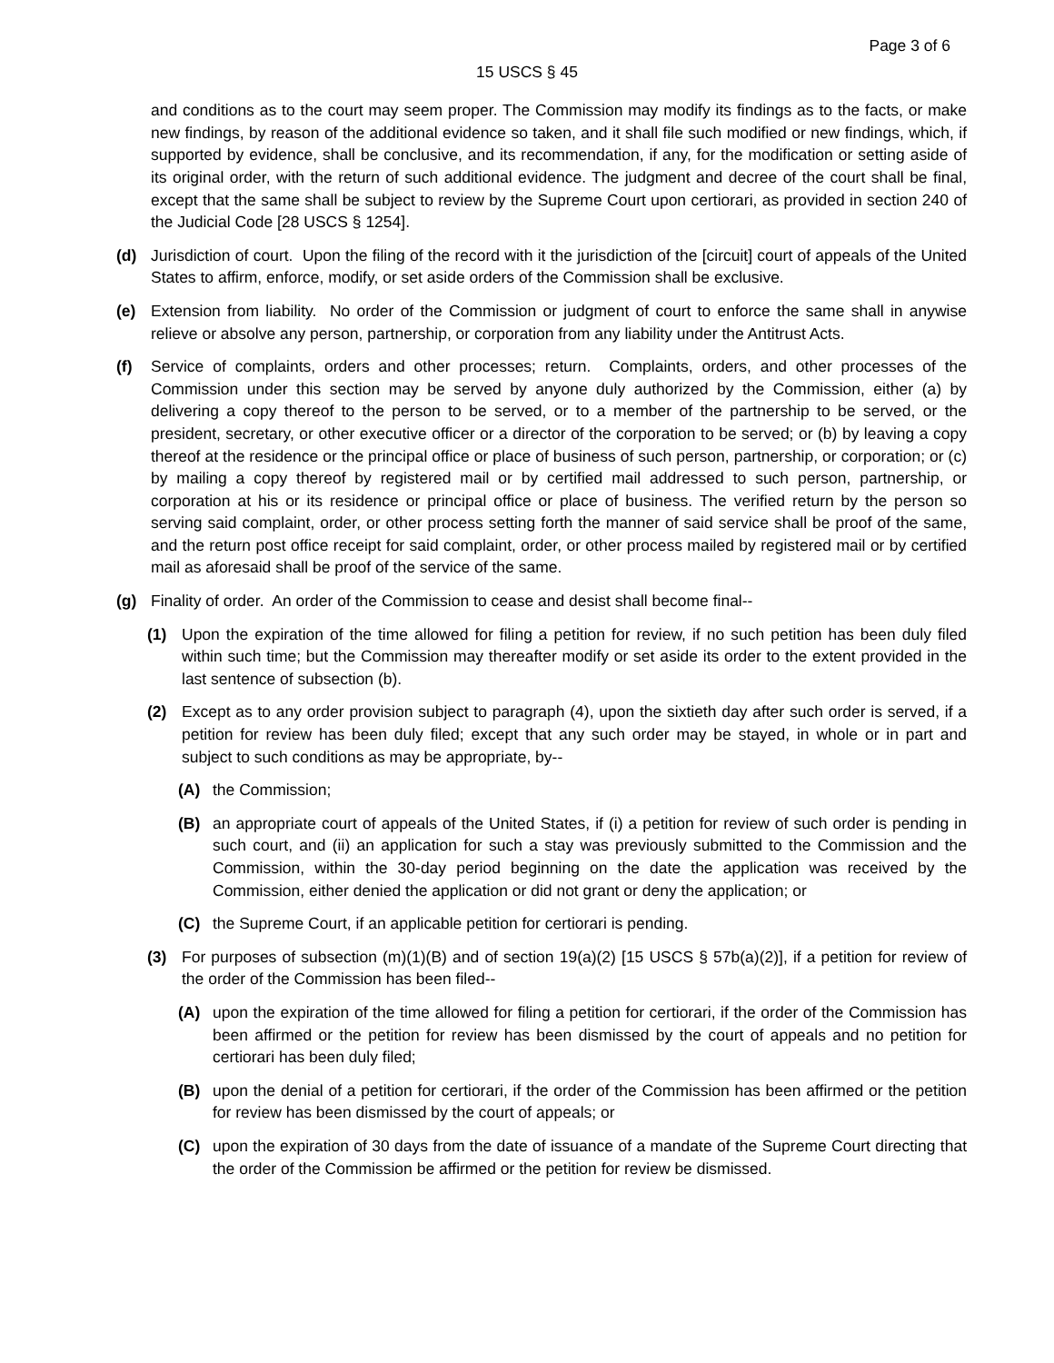Page 3 of 6
15 USCS § 45
and conditions as to the court may seem proper. The Commission may modify its findings as to the facts, or make new findings, by reason of the additional evidence so taken, and it shall file such modified or new findings, which, if supported by evidence, shall be conclusive, and its recommendation, if any, for the modification or setting aside of its original order, with the return of such additional evidence. The judgment and decree of the court shall be final, except that the same shall be subject to review by the Supreme Court upon certiorari, as provided in section 240 of the Judicial Code [28 USCS § 1254].
(d) Jurisdiction of court. Upon the filing of the record with it the jurisdiction of the [circuit] court of appeals of the United States to affirm, enforce, modify, or set aside orders of the Commission shall be exclusive.
(e) Extension from liability. No order of the Commission or judgment of court to enforce the same shall in anywise relieve or absolve any person, partnership, or corporation from any liability under the Antitrust Acts.
(f) Service of complaints, orders and other processes; return. Complaints, orders, and other processes of the Commission under this section may be served by anyone duly authorized by the Commission, either (a) by delivering a copy thereof to the person to be served, or to a member of the partnership to be served, or the president, secretary, or other executive officer or a director of the corporation to be served; or (b) by leaving a copy thereof at the residence or the principal office or place of business of such person, partnership, or corporation; or (c) by mailing a copy thereof by registered mail or by certified mail addressed to such person, partnership, or corporation at his or its residence or principal office or place of business. The verified return by the person so serving said complaint, order, or other process setting forth the manner of said service shall be proof of the same, and the return post office receipt for said complaint, order, or other process mailed by registered mail or by certified mail as aforesaid shall be proof of the service of the same.
(g) Finality of order. An order of the Commission to cease and desist shall become final--
(1) Upon the expiration of the time allowed for filing a petition for review, if no such petition has been duly filed within such time; but the Commission may thereafter modify or set aside its order to the extent provided in the last sentence of subsection (b).
(2) Except as to any order provision subject to paragraph (4), upon the sixtieth day after such order is served, if a petition for review has been duly filed; except that any such order may be stayed, in whole or in part and subject to such conditions as may be appropriate, by--
(A) the Commission;
(B) an appropriate court of appeals of the United States, if (i) a petition for review of such order is pending in such court, and (ii) an application for such a stay was previously submitted to the Commission and the Commission, within the 30-day period beginning on the date the application was received by the Commission, either denied the application or did not grant or deny the application; or
(C) the Supreme Court, if an applicable petition for certiorari is pending.
(3) For purposes of subsection (m)(1)(B) and of section 19(a)(2) [15 USCS § 57b(a)(2)], if a petition for review of the order of the Commission has been filed--
(A) upon the expiration of the time allowed for filing a petition for certiorari, if the order of the Commission has been affirmed or the petition for review has been dismissed by the court of appeals and no petition for certiorari has been duly filed;
(B) upon the denial of a petition for certiorari, if the order of the Commission has been affirmed or the petition for review has been dismissed by the court of appeals; or
(C) upon the expiration of 30 days from the date of issuance of a mandate of the Supreme Court directing that the order of the Commission be affirmed or the petition for review be dismissed.